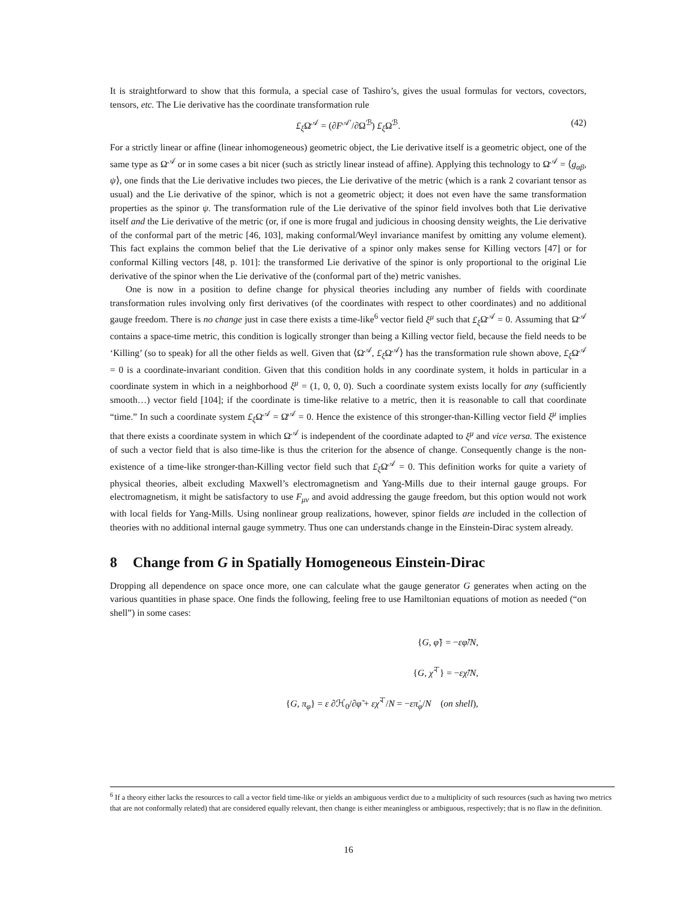It is straightforward to show that this formula, a special case of Tashiro’s, gives the usual formulas for vectors, covectors, tensors, etc. The Lie derivative has the coordinate transformation rule
£<sub>ξ</sub> Ω<sup>𝒜</sup> = (∂F<sup>𝒜′</sup>/∂Ω<sup>ℬ</sup>) £<sub>ξ</sub> Ω<sup>ℬ</sup>. (42)
For a strictly linear or affine (linear inhomogeneous) geometric object, the Lie derivative itself is a geometric object, one of the same type as Ω<sup>𝒜</sup> or in some cases a bit nicer (such as strictly linear instead of affine). Applying this technology to Ω<sup>𝒜</sup> = ⟨g<sub>αβ</sub>, ψ⟩, one finds that the Lie derivative includes two pieces, the Lie derivative of the metric (which is a rank 2 covariant tensor as usual) and the Lie derivative of the spinor, which is not a geometric object; it does not even have the same transformation properties as the spinor ψ. The transformation rule of the Lie derivative of the spinor field involves both that Lie derivative itself and the Lie derivative of the metric (or, if one is more frugal and judicious in choosing density weights, the Lie derivative of the conformal part of the metric [46, 103], making conformal/Weyl invariance manifest by omitting any volume element). This fact explains the common belief that the Lie derivative of a spinor only makes sense for Killing vectors [47] or for conformal Killing vectors [48, p. 101]: the transformed Lie derivative of the spinor is only proportional to the original Lie derivative of the spinor when the Lie derivative of the (conformal part of the) metric vanishes.
One is now in a position to define change for physical theories including any number of fields with coordinate transformation rules involving only first derivatives (of the coordinates with respect to other coordinates) and no additional gauge freedom. There is no change just in case there exists a time-like<sup>6</sup> vector field ξ<sup>μ</sup> such that £<sub>ξ</sub> Ω<sup>𝒜</sup> = 0. Assuming that Ω<sup>𝒜</sup> contains a space-time metric, this condition is logically stronger than being a Killing vector field, because the field needs to be ‘Killing’ (so to speak) for all the other fields as well. Given that ⟨Ω<sup>𝒜</sup>, £<sub>ξ</sub> Ω<sup>𝒜</sup>⟩ has the transformation rule shown above, £<sub>ξ</sub> Ω<sup>𝒜</sup> = 0 is a coordinate-invariant condition. Given that this condition holds in any coordinate system, it holds in particular in a coordinate system in which in a neighborhood ξ<sup>μ</sup> = (1, 0, 0, 0). Such a coordinate system exists locally for any (sufficiently smooth…) vector field [104]; if the coordinate is time-like relative to a metric, then it is reasonable to call that coordinate “time.” In such a coordinate system £<sub>ξ</sub> Ω<sup>𝒜</sup> = Ω̇<sup>𝒜</sup> = 0. Hence the existence of this stronger-than-Killing vector field ξ<sup>μ</sup> implies that there exists a coordinate system in which Ω<sup>𝒜</sup> is independent of the coordinate adapted to ξ<sup>μ</sup> and vice versa. The existence of such a vector field that is also time-like is thus the criterion for the absence of change. Consequently change is the non-existence of a time-like stronger-than-Killing vector field such that £<sub>ξ</sub> Ω<sup>𝒜</sup> = 0. This definition works for quite a variety of physical theories, albeit excluding Maxwell’s electromagnetism and Yang-Mills due to their internal gauge groups. For electromagnetism, it might be satisfactory to use F<sub>μν</sub> and avoid addressing the gauge freedom, but this option would not work with local fields for Yang-Mills. Using nonlinear group realizations, however, spinor fields are included in the collection of theories with no additional internal gauge symmetry. Thus one can understands change in the Einstein-Dirac system already.
8 Change from G in Spatially Homogeneous Einstein-Dirac
Dropping all dependence on space once more, one can calculate what the gauge generator G generates when acting on the various quantities in phase space. One finds the following, feeling free to use Hamiltonian equations of motion as needed (“on shell”) in some cases:
{G, φ̃} = −εφ̃̇/N,
{G, χ̃<sup>⊤</sup>} = −εχ̃̇/N,
{G, π<sub>φ</sub>} = ε ∂ℋ<sub>0</sub>/∂φ̃ + εχ̃̇<sup>⊤</sup>/N = −επ̇<sub>φ</sub>/N (on shell),
<sup>6</sup> If a theory either lacks the resources to call a vector field time-like or yields an ambiguous verdict due to a multiplicity of such resources (such as having two metrics that are not conformally related) that are considered equally relevant, then change is either meaningless or ambiguous, respectively; that is no flaw in the definition.
16